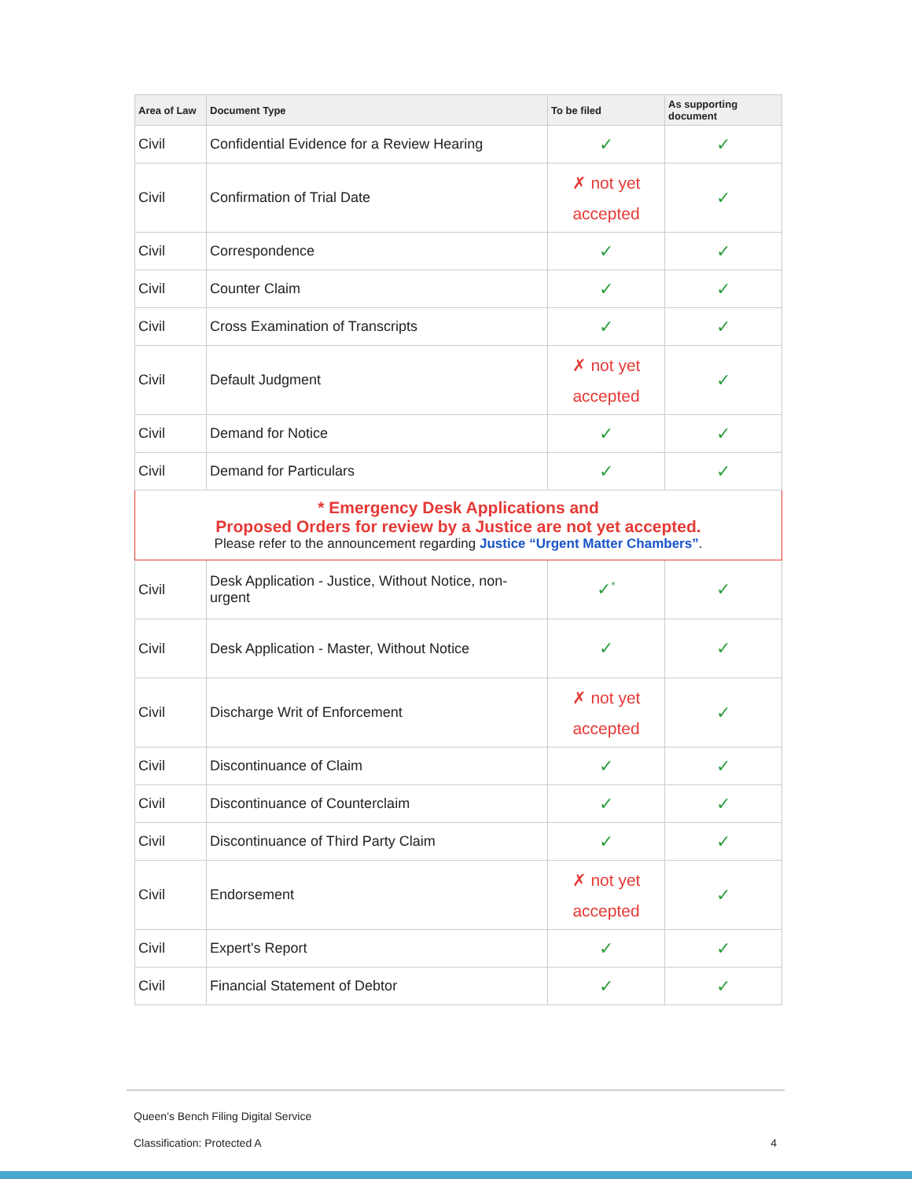| Area of Law | Document Type | To be filed | As supporting document |
| --- | --- | --- | --- |
| Civil | Confidential Evidence for a Review Hearing | ✓ | ✓ |
| Civil | Confirmation of Trial Date | ✗ not yet accepted | ✓ |
| Civil | Correspondence | ✓ | ✓ |
| Civil | Counter Claim | ✓ | ✓ |
| Civil | Cross Examination of Transcripts | ✓ | ✓ |
| Civil | Default Judgment | ✗ not yet accepted | ✓ |
| Civil | Demand for Notice | ✓ | ✓ |
| Civil | Demand for Particulars | ✓ | ✓ |
| * Emergency Desk Applications and Proposed Orders for review by a Justice are not yet accepted. Please refer to the announcement regarding Justice “Urgent Matter Chambers” . | | | |
| Civil | Desk Application - Justice, Without Notice, non-urgent | ✓<sup>*</sup> | ✓ |
| Civil | Desk Application - Master, Without Notice | ✓ | ✓ |
| Civil | Discharge Writ of Enforcement | ✗ not yet accepted | ✓ |
| Civil | Discontinuance of Claim | ✓ | ✓ |
| Civil | Discontinuance of Counterclaim | ✓ | ✓ |
| Civil | Discontinuance of Third Party Claim | ✓ | ✓ |
| Civil | Endorsement | ✗ not yet accepted | ✓ |
| Civil | Expert's Report | ✓ | ✓ |
| Civil | Financial Statement of Debtor | ✓ | ✓ |
Queen’s Bench Filing Digital Service
Classification: Protected A 4